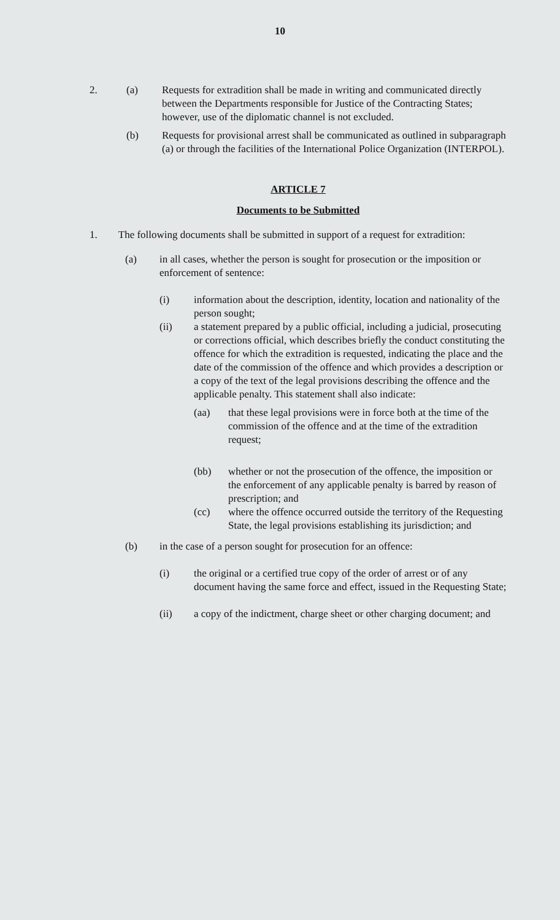10
2. (a) Requests for extradition shall be made in writing and communicated directly between the Departments responsible for Justice of the Contracting States; however, use of the diplomatic channel is not excluded.
(b) Requests for provisional arrest shall be communicated as outlined in subparagraph (a) or through the facilities of the International Police Organization (INTERPOL).
ARTICLE 7
Documents to be Submitted
1. The following documents shall be submitted in support of a request for extradition:
(a) in all cases, whether the person is sought for prosecution or the imposition or enforcement of sentence:
(i) information about the description, identity, location and nationality of the person sought;
(ii) a statement prepared by a public official, including a judicial, prosecuting or corrections official, which describes briefly the conduct constituting the offence for which the extradition is requested, indicating the place and the date of the commission of the offence and which provides a description or a copy of the text of the legal provisions describing the offence and the applicable penalty. This statement shall also indicate:
(aa) that these legal provisions were in force both at the time of the commission of the offence and at the time of the extradition request;
(bb) whether or not the prosecution of the offence, the imposition or the enforcement of any applicable penalty is barred by reason of prescription; and
(cc) where the offence occurred outside the territory of the Requesting State, the legal provisions establishing its jurisdiction; and
(b) in the case of a person sought for prosecution for an offence:
(i) the original or a certified true copy of the order of arrest or of any document having the same force and effect, issued in the Requesting State;
(ii) a copy of the indictment, charge sheet or other charging document; and